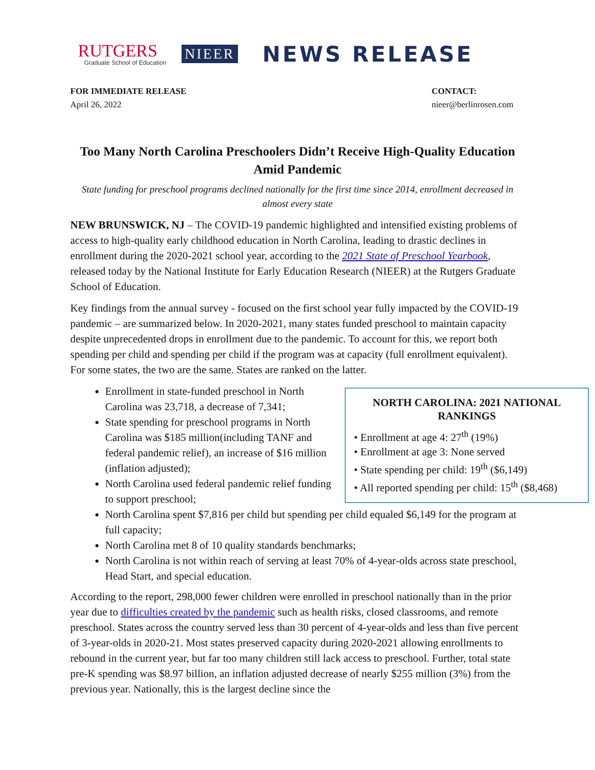RUTGERS
Graduate School of Education
NIEER
NEWS RELEASE
FOR IMMEDIATE RELEASE
April 26, 2022
CONTACT:
nieer@berlinrosen.com
Too Many North Carolina Preschoolers Didn’t Receive High-Quality Education Amid Pandemic
State funding for preschool programs declined nationally for the first time since 2014, enrollment decreased in almost every state
NEW BRUNSWICK, NJ – The COVID-19 pandemic highlighted and intensified existing problems of access to high-quality early childhood education in North Carolina, leading to drastic declines in enrollment during the 2020-2021 school year, according to the 2021 State of Preschool Yearbook, released today by the National Institute for Early Education Research (NIEER) at the Rutgers Graduate School of Education.
Key findings from the annual survey - focused on the first school year fully impacted by the COVID-19 pandemic – are summarized below. In 2020-2021, many states funded preschool to maintain capacity despite unprecedented drops in enrollment due to the pandemic. To account for this, we report both spending per child and spending per child if the program was at capacity (full enrollment equivalent). For some states, the two are the same. States are ranked on the latter.
NORTH CAROLINA: 2021 NATIONAL RANKINGS
• Enrollment at age 4: 27<sup>th</sup> (19%)
• Enrollment at age 3: None served
• State spending per child: 19<sup>th</sup> ($6,149)
• All reported spending per child: 15<sup>th</sup> ($8,468)
Enrollment in state-funded preschool in North Carolina was 23,718, a decrease of 7,341;
State spending for preschool programs in North Carolina was $185 million(including TANF and federal pandemic relief), an increase of $16 million (inflation adjusted);
North Carolina used federal pandemic relief funding to support preschool;
North Carolina spent $7,816 per child but spending per child equaled $6,149 for the program at full capacity;
North Carolina met 8 of 10 quality standards benchmarks;
North Carolina is not within reach of serving at least 70% of 4-year-olds across state preschool, Head Start, and special education.
According to the report, 298,000 fewer children were enrolled in preschool nationally than in the prior year due to difficulties created by the pandemic such as health risks, closed classrooms, and remote preschool. States across the country served less than 30 percent of 4-year-olds and less than five percent of 3-year-olds in 2020-21. Most states preserved capacity during 2020-2021 allowing enrollments to rebound in the current year, but far too many children still lack access to preschool. Further, total state pre-K spending was $8.97 billion, an inflation adjusted decrease of nearly $255 million (3%) from the previous year. Nationally, this is the largest decline since the